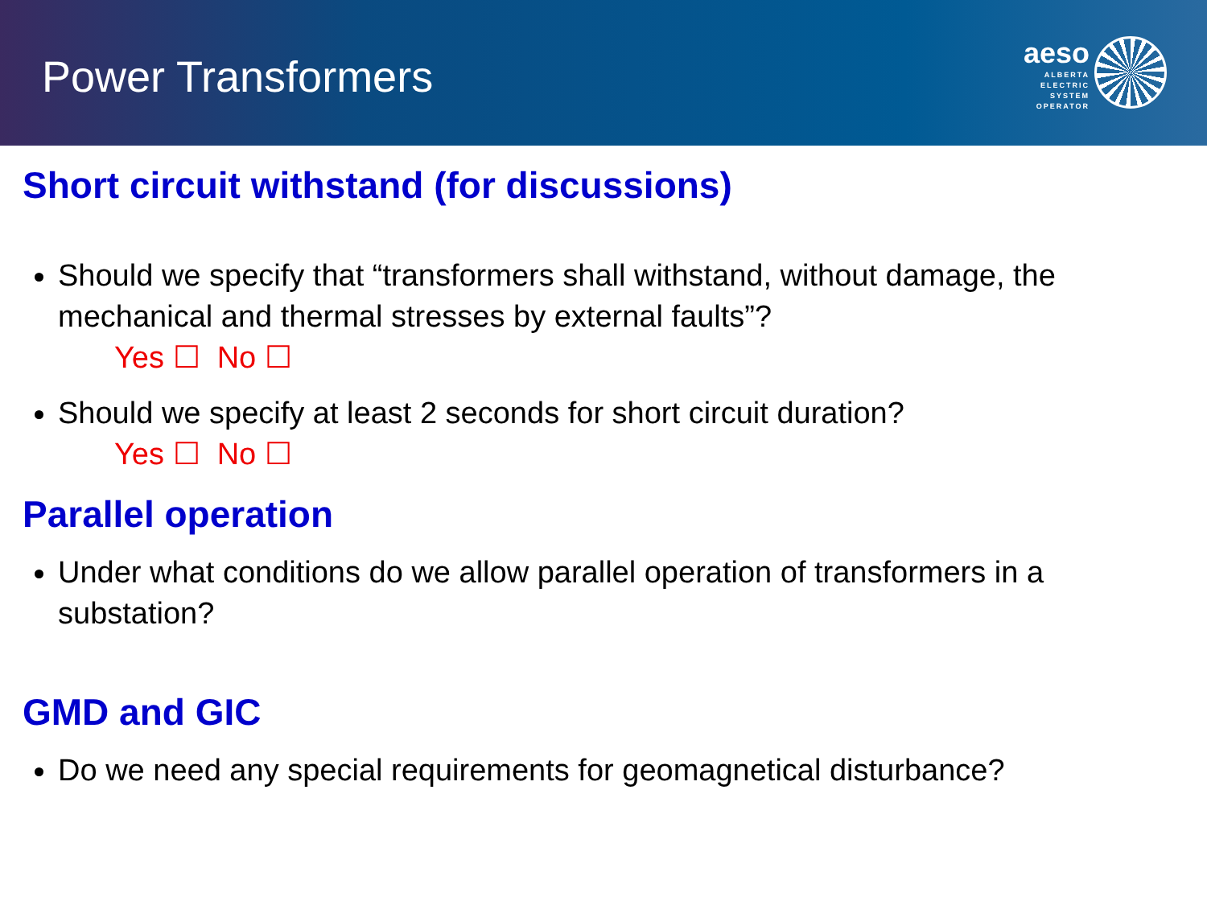Power Transformers
aeso
ALBERTA
ELECTRIC
SYSTEM
OPERATOR
Short circuit withstand (for discussions)
Should we specify that “transformers shall withstand, without damage, the mechanical and thermal stresses by external faults”?
Yes ☐ No ☐
Should we specify at least 2 seconds for short circuit duration?
Yes ☐ No ☐
Parallel operation
Under what conditions do we allow parallel operation of transformers in a substation?
GMD and GIC
Do we need any special requirements for geomagnetical disturbance?